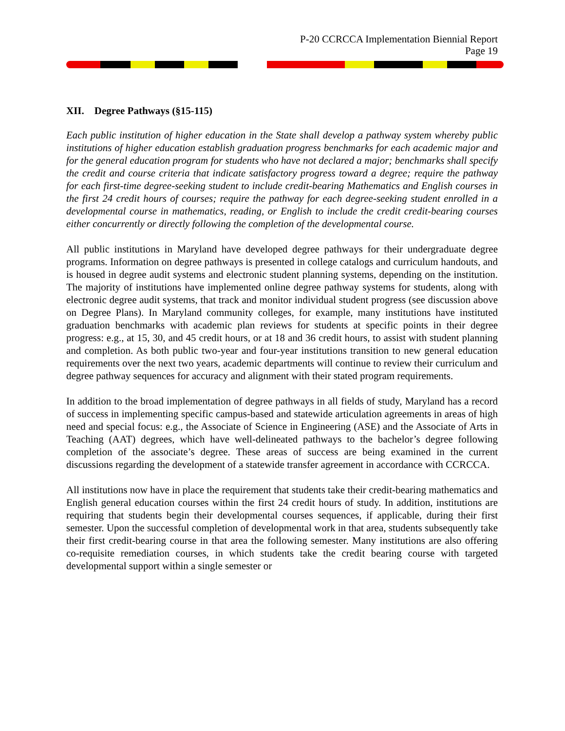P-20 CCRCCA Implementation Biennial Report
Page 19
XII. Degree Pathways (§15-115)
Each public institution of higher education in the State shall develop a pathway system whereby public institutions of higher education establish graduation progress benchmarks for each academic major and for the general education program for students who have not declared a major; benchmarks shall specify the credit and course criteria that indicate satisfactory progress toward a degree; require the pathway for each first-time degree-seeking student to include credit-bearing Mathematics and English courses in the first 24 credit hours of courses; require the pathway for each degree-seeking student enrolled in a developmental course in mathematics, reading, or English to include the credit credit-bearing courses either concurrently or directly following the completion of the developmental course.
All public institutions in Maryland have developed degree pathways for their undergraduate degree programs. Information on degree pathways is presented in college catalogs and curriculum handouts, and is housed in degree audit systems and electronic student planning systems, depending on the institution. The majority of institutions have implemented online degree pathway systems for students, along with electronic degree audit systems, that track and monitor individual student progress (see discussion above on Degree Plans). In Maryland community colleges, for example, many institutions have instituted graduation benchmarks with academic plan reviews for students at specific points in their degree progress: e.g., at 15, 30, and 45 credit hours, or at 18 and 36 credit hours, to assist with student planning and completion. As both public two-year and four-year institutions transition to new general education requirements over the next two years, academic departments will continue to review their curriculum and degree pathway sequences for accuracy and alignment with their stated program requirements.
In addition to the broad implementation of degree pathways in all fields of study, Maryland has a record of success in implementing specific campus-based and statewide articulation agreements in areas of high need and special focus: e.g., the Associate of Science in Engineering (ASE) and the Associate of Arts in Teaching (AAT) degrees, which have well-delineated pathways to the bachelor’s degree following completion of the associate’s degree. These areas of success are being examined in the current discussions regarding the development of a statewide transfer agreement in accordance with CCRCCA.
All institutions now have in place the requirement that students take their credit-bearing mathematics and English general education courses within the first 24 credit hours of study. In addition, institutions are requiring that students begin their developmental courses sequences, if applicable, during their first semester. Upon the successful completion of developmental work in that area, students subsequently take their first credit-bearing course in that area the following semester. Many institutions are also offering co-requisite remediation courses, in which students take the credit bearing course with targeted developmental support within a single semester or